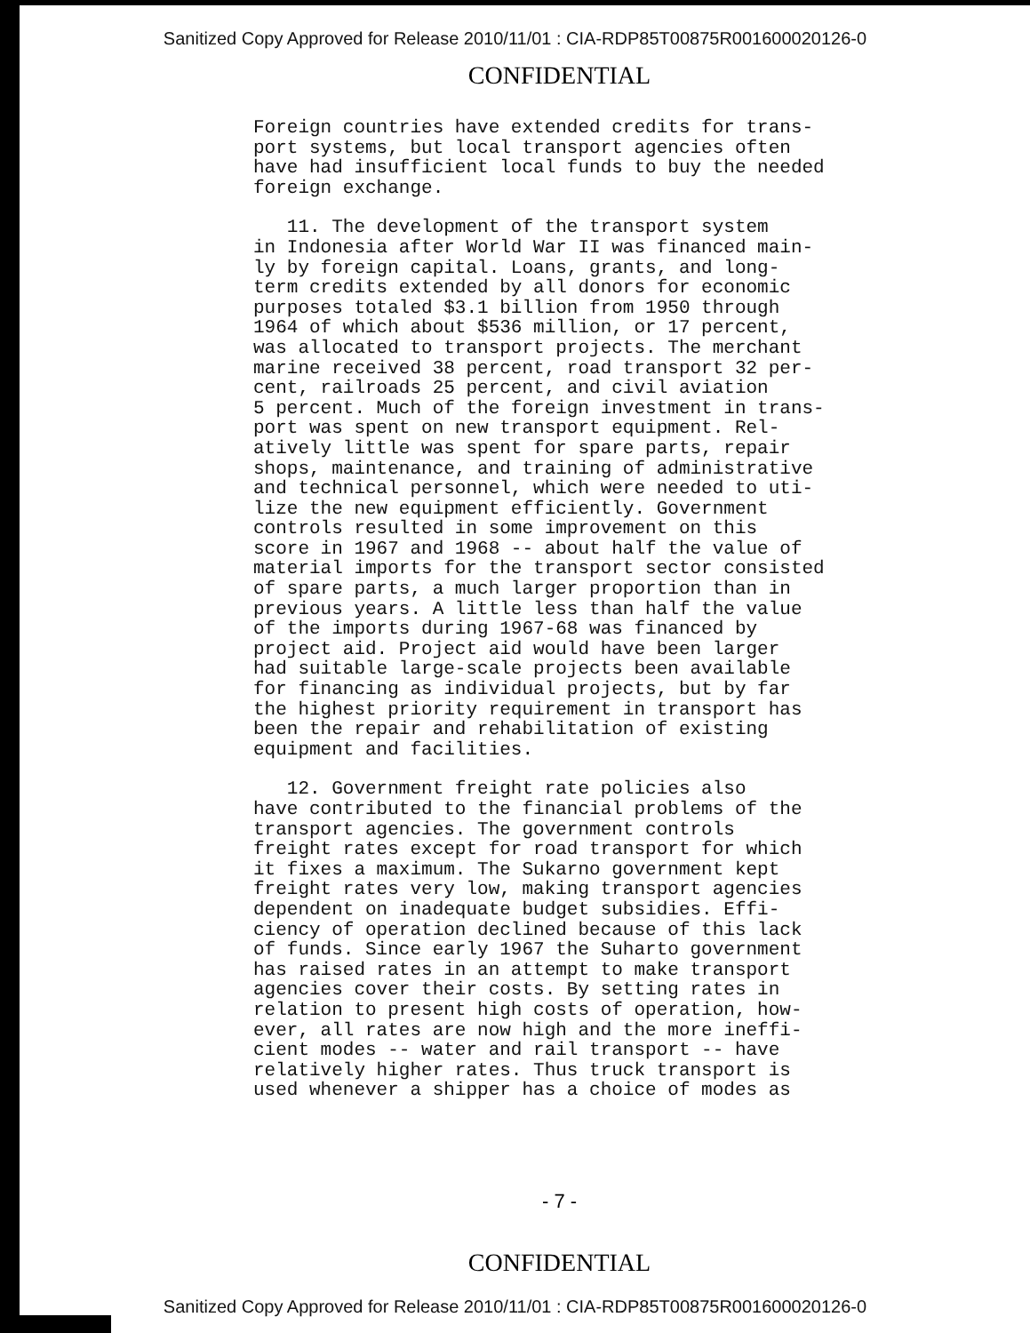Sanitized Copy Approved for Release 2010/11/01 : CIA-RDP85T00875R001600020126-0
CONFIDENTIAL
Foreign countries have extended credits for trans-
port systems, but local transport agencies often
have had insufficient local funds to buy the needed
foreign exchange.
11. The development of the transport system
in Indonesia after World War II was financed main-
ly by foreign capital. Loans, grants, and long-
term credits extended by all donors for economic
purposes totaled $3.1 billion from 1950 through
1964 of which about $536 million, or 17 percent,
was allocated to transport projects. The merchant
marine received 38 percent, road transport 32 per-
cent, railroads 25 percent, and civil aviation
5 percent. Much of the foreign investment in trans-
port was spent on new transport equipment. Rel-
atively little was spent for spare parts, repair
shops, maintenance, and training of administrative
and technical personnel, which were needed to uti-
lize the new equipment efficiently. Government
controls resulted in some improvement on this
score in 1967 and 1968 -- about half the value of
material imports for the transport sector consisted
of spare parts, a much larger proportion than in
previous years. A little less than half the value
of the imports during 1967-68 was financed by
project aid. Project aid would have been larger
had suitable large-scale projects been available
for financing as individual projects, but by far
the highest priority requirement in transport has
been the repair and rehabilitation of existing
equipment and facilities.
12. Government freight rate policies also
have contributed to the financial problems of the
transport agencies. The government controls
freight rates except for road transport for which
it fixes a maximum. The Sukarno government kept
freight rates very low, making transport agencies
dependent on inadequate budget subsidies. Effi-
ciency of operation declined because of this lack
of funds. Since early 1967 the Suharto government
has raised rates in an attempt to make transport
agencies cover their costs. By setting rates in
relation to present high costs of operation, how-
ever, all rates are now high and the more ineffi-
cient modes -- water and rail transport -- have
relatively higher rates. Thus truck transport is
used whenever a shipper has a choice of modes as
- 7 -
CONFIDENTIAL
Sanitized Copy Approved for Release 2010/11/01 : CIA-RDP85T00875R001600020126-0